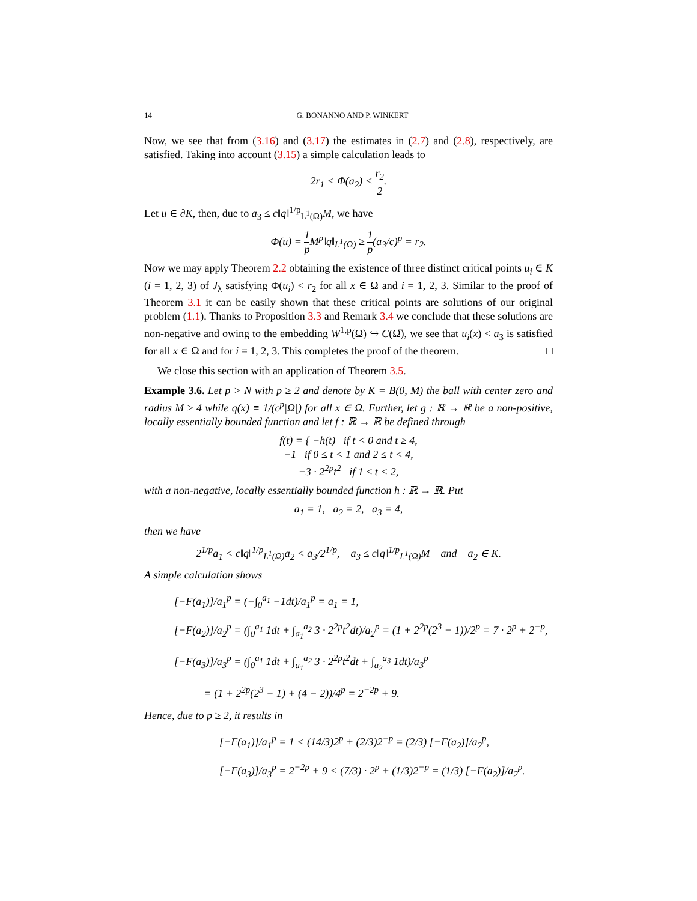14 G. BONANNO AND P. WINKERT
Now, we see that from (3.16) and (3.17) the estimates in (2.7) and (2.8), respectively, are satisfied. Taking into account (3.15) a simple calculation leads to
2r<sub>1</sub> < Φ(a<sub>2</sub>) < r<sub>2</sub> 2.
Let u ∈ ∂K, then, due to a<sub>3</sub> ≤ c‖q‖<sup>1/p</sup><sub>L<sup>1</sup>(Ω)</sub>M, we have
Φ(u) = 1 p M<sup>p</sup>‖q‖<sub>L<sup>1</sup>(Ω)</sub> ≥ 1 p(a<sub>3</sub>/c)<sup>p</sup> = r<sub>2</sub>.
Now we may apply Theorem 2.2 obtaining the existence of three distinct critical points u<sub>i</sub> ∈ K (i = 1, 2, 3) of J<sub>λ</sub> satisfying Φ(u<sub>i</sub>) < r<sub>2</sub> for all x ∈ Ω and i = 1, 2, 3. Similar to the proof of Theorem 3.1 it can be easily shown that these critical points are solutions of our original problem (1.1). Thanks to Proposition 3.3 and Remark 3.4 we conclude that these solutions are non-negative and owing to the embedding W<sup>1,p</sup>(Ω) ↪ C(Ω̅), we see that u<sub>i</sub>(x) < a<sub>3</sub> is satisfied for all x ∈ Ω and for i = 1, 2, 3. This completes the proof of the theorem. □
We close this section with an application of Theorem 3.5.
Example 3.6. Let p > N with p ≥ 2 and denote by K = B(0, M) the ball with center zero and radius M ≥ 4 while q(x) ≡ 1/(c<sup>p</sup>|Ω|) for all x ∈ Ω. Further, let g : ℝ → ℝ be a non-positive, locally essentially bounded function and let f : ℝ → ℝ be defined through
f(t) = { −h(t) if t < 0 and t ≥ 4,
−1 if 0 ≤ t < 1 and 2 ≤ t < 4,
−3 · 2<sup>2p</sup>t<sup>2</sup> if 1 ≤ t < 2,
with a non-negative, locally essentially bounded function h : ℝ → ℝ. Put
a<sub>1</sub> = 1, a<sub>2</sub> = 2, a<sub>3</sub> = 4,
then we have
2<sup>1/p</sup>a<sub>1</sub> < c‖q‖<sup>1/p</sup><sub>L<sup>1</sup>(Ω)</sub>a<sub>2</sub> < a<sub>3</sub>/2<sup>1/p</sup>, a<sub>3</sub> ≤ c‖q‖<sup>1/p</sup><sub>L<sup>1</sup>(Ω)</sub>M and a<sub>2</sub> ∈ K.
A simple calculation shows
[−F(a<sub>1</sub>)]/a<sub>1</sub><sup>p</sup> = (−∫<sub>0</sub><sup>a<sub>1</sub></sup> −1dt)/a<sub>1</sub><sup>p</sup> = a<sub>1</sub> = 1,
[−F(a<sub>2</sub>)]/a<sub>2</sub><sup>p</sup> = (∫<sub>0</sub><sup>a<sub>1</sub></sup> 1dt + ∫<sub>a<sub>1</sub></sub><sup>a<sub>2</sub></sup> 3 · 2<sup>2p</sup>t<sup>2</sup>dt)/a<sub>2</sub><sup>p</sup> = (1 + 2<sup>2p</sup>(2<sup>3</sup> − 1))/2<sup>p</sup> = 7 · 2<sup>p</sup> + 2<sup>−p</sup>,
[−F(a<sub>3</sub>)]/a<sub>3</sub><sup>p</sup> = (∫<sub>0</sub><sup>a<sub>1</sub></sup> 1dt + ∫<sub>a<sub>1</sub></sub><sup>a<sub>2</sub></sup> 3 · 2<sup>2p</sup>t<sup>2</sup>dt + ∫<sub>a<sub>2</sub></sub><sup>a<sub>3</sub></sup> 1dt)/a<sub>3</sub><sup>p</sup>
= (1 + 2<sup>2p</sup>(2<sup>3</sup> − 1) + (4 − 2))/4<sup>p</sup> = 2<sup>−2p</sup> + 9.
Hence, due to p ≥ 2, it results in
[−F(a<sub>1</sub>)]/a<sub>1</sub><sup>p</sup> = 1 < (14/3)2<sup>p</sup> + (2/3)2<sup>−p</sup> = (2/3) [−F(a<sub>2</sub>)]/a<sub>2</sub><sup>p</sup>,
[−F(a<sub>3</sub>)]/a<sub>3</sub><sup>p</sup> = 2<sup>−2p</sup> + 9 < (7/3) · 2<sup>p</sup> + (1/3)2<sup>−p</sup> = (1/3) [−F(a<sub>2</sub>)]/a<sub>2</sub><sup>p</sup>.